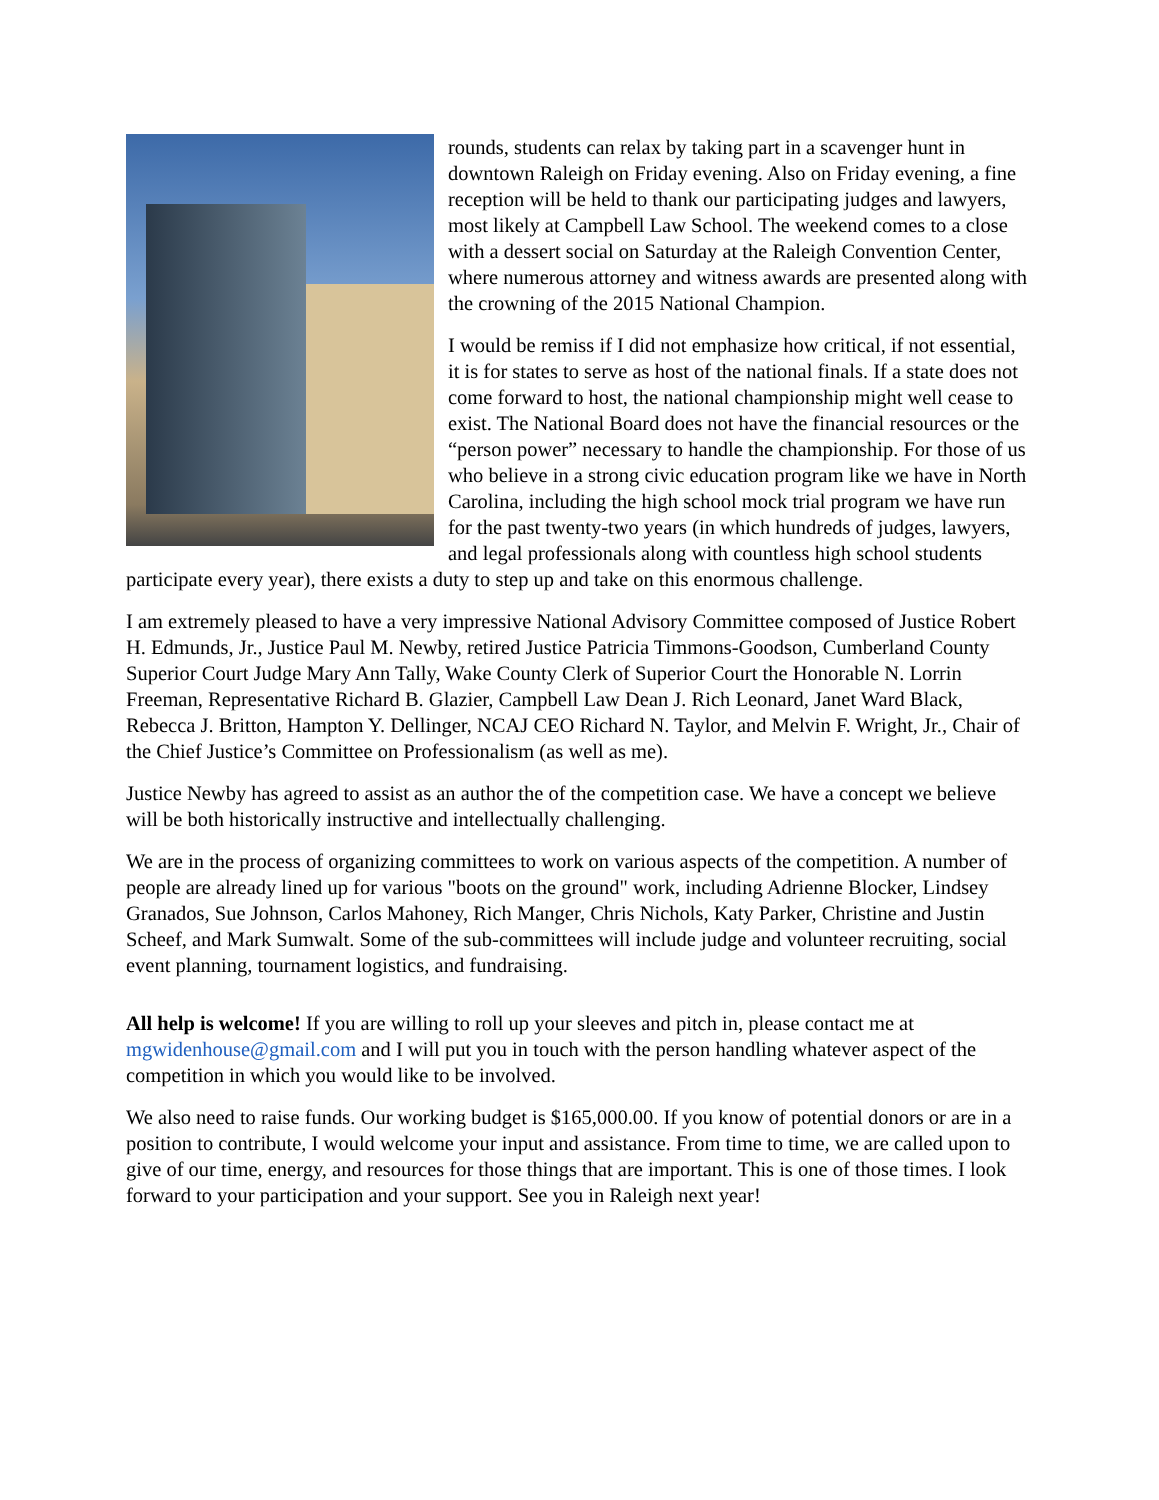rounds, students can relax by taking part in a scavenger hunt in downtown Raleigh on Friday evening. Also on Friday evening, a fine reception will be held to thank our participating judges and lawyers, most likely at Campbell Law School. The weekend comes to a close with a dessert social on Saturday at the Raleigh Convention Center, where numerous attorney and witness awards are presented along with the crowning of the 2015 National Champion.
I would be remiss if I did not emphasize how critical, if not essential, it is for states to serve as host of the national finals. If a state does not come forward to host, the national championship might well cease to exist. The National Board does not have the financial resources or the “person power” necessary to handle the championship. For those of us who believe in a strong civic education program like we have in North Carolina, including the high school mock trial program we have run for the past twenty-two years (in which hundreds of judges, lawyers, and legal professionals along with countless high school students participate every year), there exists a duty to step up and take on this enormous challenge.
I am extremely pleased to have a very impressive National Advisory Committee composed of Justice Robert H. Edmunds, Jr., Justice Paul M. Newby, retired Justice Patricia Timmons-Goodson, Cumberland County Superior Court Judge Mary Ann Tally, Wake County Clerk of Superior Court the Honorable N. Lorrin Freeman, Representative Richard B. Glazier, Campbell Law Dean J. Rich Leonard, Janet Ward Black, Rebecca J. Britton, Hampton Y. Dellinger, NCAJ CEO Richard N. Taylor, and Melvin F. Wright, Jr., Chair of the Chief Justice’s Committee on Professionalism (as well as me).
Justice Newby has agreed to assist as an author the of the competition case. We have a concept we believe will be both historically instructive and intellectually challenging.
We are in the process of organizing committees to work on various aspects of the competition. A number of people are already lined up for various "boots on the ground" work, including Adrienne Blocker, Lindsey Granados, Sue Johnson, Carlos Mahoney, Rich Manger, Chris Nichols, Katy Parker, Christine and Justin Scheef, and Mark Sumwalt. Some of the sub-committees will include judge and volunteer recruiting, social event planning, tournament logistics, and fundraising.
All help is welcome! If you are willing to roll up your sleeves and pitch in, please contact me at mgwidenhouse@gmail.com and I will put you in touch with the person handling whatever aspect of the competition in which you would like to be involved.
We also need to raise funds. Our working budget is $165,000.00. If you know of potential donors or are in a position to contribute, I would welcome your input and assistance. From time to time, we are called upon to give of our time, energy, and resources for those things that are important. This is one of those times. I look forward to your participation and your support. See you in Raleigh next year!